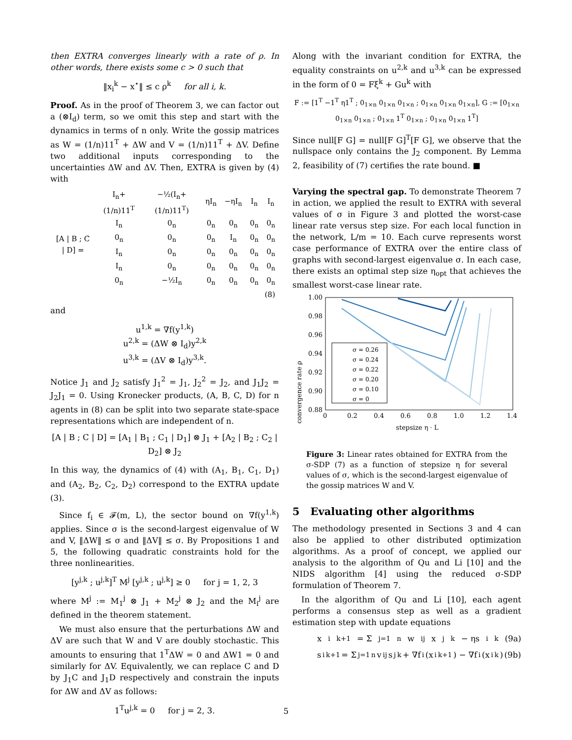then EXTRA converges linearly with a rate of ρ. In other words, there exists some c > 0 such that
‖x<sub>i</sub><sup>k</sup> − x<sup>⋆</sup>‖ ≤ c ρ<sup>k</sup> for all i, k.
Proof. As in the proof of Theorem 3, we can factor out a (⊗I<sub>d</sub>) term, so we omit this step and start with the dynamics in terms of n only. Write the gossip matrices as W = (1/n)11<sup>T</sup> + ΔW and V = (1/n)11<sup>T</sup> + ΔV. Define two additional inputs corresponding to the uncertainties ΔW and ΔV. Then, EXTRA is given by (4) with
| [A / B ; C / D] = | I<sub>n</sub>+(1/n)11<sup>T</sup> | −½(I<sub>n</sub>+(1/n)11<sup>T</sup>) | ηI<sub>n</sub> | −ηI<sub>n</sub> | I<sub>n</sub> | I<sub>n</sub> |
| | I<sub>n</sub> | 0<sub>n</sub> | 0<sub>n</sub> | 0<sub>n</sub> | 0<sub>n</sub> | 0<sub>n</sub> |
| | 0<sub>n</sub> | 0<sub>n</sub> | 0<sub>n</sub> | I<sub>n</sub> | 0<sub>n</sub> | 0<sub>n</sub> |
| | I<sub>n</sub> | 0<sub>n</sub> | 0<sub>n</sub> | 0<sub>n</sub> | 0<sub>n</sub> | 0<sub>n</sub> |
| | I<sub>n</sub> | 0<sub>n</sub> | 0<sub>n</sub> | 0<sub>n</sub> | 0<sub>n</sub> | 0<sub>n</sub> |
| | 0<sub>n</sub> | −½I<sub>n</sub> | 0<sub>n</sub> | 0<sub>n</sub> | 0<sub>n</sub> | 0<sub>n</sub> |
| | (8) | | | | | |
and
u<sup>1,k</sup> = ∇f(y<sup>1,k</sup>)
u<sup>2,k</sup> = (ΔW ⊗ I<sub>d</sub>)y<sup>2,k</sup>
u<sup>3,k</sup> = (ΔV ⊗ I<sub>d</sub>)y<sup>3,k</sup>.
Notice J<sub>1</sub> and J<sub>2</sub> satisfy J<sub>1</sub><sup>2</sup> = J<sub>1</sub>, J<sub>2</sub><sup>2</sup> = J<sub>2</sub>, and J<sub>1</sub>J<sub>2</sub> = J<sub>2</sub>J<sub>1</sub> = 0. Using Kronecker products, (A, B, C, D) for n agents in (8) can be split into two separate state-space representations which are independent of n.
[A | B ; C | D] = [A<sub>1</sub> | B<sub>1</sub> ; C<sub>1</sub> | D<sub>1</sub>] ⊗ J<sub>1</sub> + [A<sub>2</sub> | B<sub>2</sub> ; C<sub>2</sub> | D<sub>2</sub>] ⊗ J<sub>2</sub>
In this way, the dynamics of (4) with (A<sub>1</sub>, B<sub>1</sub>, C<sub>1</sub>, D<sub>1</sub>) and (A<sub>2</sub>, B<sub>2</sub>, C<sub>2</sub>, D<sub>2</sub>) correspond to the EXTRA update (3).
Since f<sub>i</sub> ∈ 𝓕(m, L), the sector bound on ∇f(y<sup>1,k</sup>) applies. Since σ is the second-largest eigenvalue of W and V, ‖ΔW‖ ≤ σ and ‖ΔV‖ ≤ σ. By Propositions 1 and 5, the following quadratic constraints hold for the three nonlinearities.
[y<sup>j,k</sup> ; u<sup>j,k</sup>]<sup>T</sup> M<sup>j</sup> [y<sup>j,k</sup> ; u<sup>j,k</sup>] ≥ 0 for j = 1, 2, 3
where M<sup>j</sup> := M<sub>1</sub><sup>j</sup> ⊗ J<sub>1</sub> + M<sub>2</sub><sup>j</sup> ⊗ J<sub>2</sub> and the M<sub>i</sub><sup>j</sup> are defined in the theorem statement.
We must also ensure that the perturbations ΔW and ΔV are such that W and V are doubly stochastic. This amounts to ensuring that 1<sup>T</sup>ΔW = 0 and ΔW1 = 0 and similarly for ΔV. Equivalently, we can replace C and D by J<sub>1</sub>C and J<sub>1</sub>D respectively and constrain the inputs for ΔW and ΔV as follows:
1<sup>T</sup>u<sup>j,k</sup> = 0 for j = 2, 3.
Along with the invariant condition for EXTRA, the equality constraints on u<sup>2,k</sup> and u<sup>3,k</sup> can be expressed in the form of 0 = Fξ<sup>k</sup> + Gu<sup>k</sup> with
F := [1<sup>T</sup> −1<sup>T</sup> η1<sup>T</sup> ; 0<sub>1×n</sub> 0<sub>1×n</sub> 0<sub>1×n</sub> ; 0<sub>1×n</sub> 0<sub>1×n</sub> 0<sub>1×n</sub>], G := [0<sub>1×n</sub> 0<sub>1×n</sub> 0<sub>1×n</sub> ; 0<sub>1×n</sub> 1<sup>T</sup> 0<sub>1×n</sub> ; 0<sub>1×n</sub> 0<sub>1×n</sub> 1<sup>T</sup>]
Since null[F G] = null[F G]<sup>T</sup>[F G], we observe that the nullspace only contains the J<sub>2</sub> component. By Lemma 2, feasibility of (7) certifies the rate bound. ■
Varying the spectral gap. To demonstrate Theorem 7 in action, we applied the result to EXTRA with several values of σ in Figure 3 and plotted the worst-case linear rate versus step size. For each local function in the network, L/m = 10. Each curve represents worst case performance of EXTRA over the entire class of graphs with second-largest eigenvalue σ. In each case, there exists an optimal step size η<sub>opt</sub> that achieves the smallest worst-case linear rate.
convergence rate ρ
1.00
0.98
0.96
0.94
0.92
0.90
0.88
0
0.2
0.4
0.6
0.8
1.0
1.2
1.4
stepsize η · L
σ = 0.26
σ = 0.24
σ = 0.22
σ = 0.20
σ = 0.10
σ = 0
Figure 3: Linear rates obtained for EXTRA from the σ-SDP (7) as a function of stepsize η for several values of σ, which is the second-largest eigenvalue of the gossip matrices W and V.
5 Evaluating other algorithms
The methodology presented in Sections 3 and 4 can also be applied to other distributed optimization algorithms. As a proof of concept, we applied our analysis to the algorithm of Qu and Li [10] and the NIDS algorithm [4] using the reduced σ-SDP formulation of Theorem 7.
In the algorithm of Qu and Li [10], each agent performs a consensus step as well as a gradient estimation step with update equations
x<sub>i</sub><sup>k+1</sup> = Σ<sub>j=1</sub><sup>n</sup> w<sub>ij</sub>x<sub>j</sub><sup>k</sup> − ηs<sub>i</sub><sup>k</sup> (9a)
s<sub>i</sub><sup>k+1</sup> = Σ<sub>j=1</sub><sup>n</sup> v<sub>ij</sub>s<sub>j</sub><sup>k</sup> + ∇f<sub>i</sub>(x<sub>i</sub><sup>k+1</sup>) − ∇f<sub>i</sub>(x<sub>i</sub><sup>k</sup>) (9b)
5